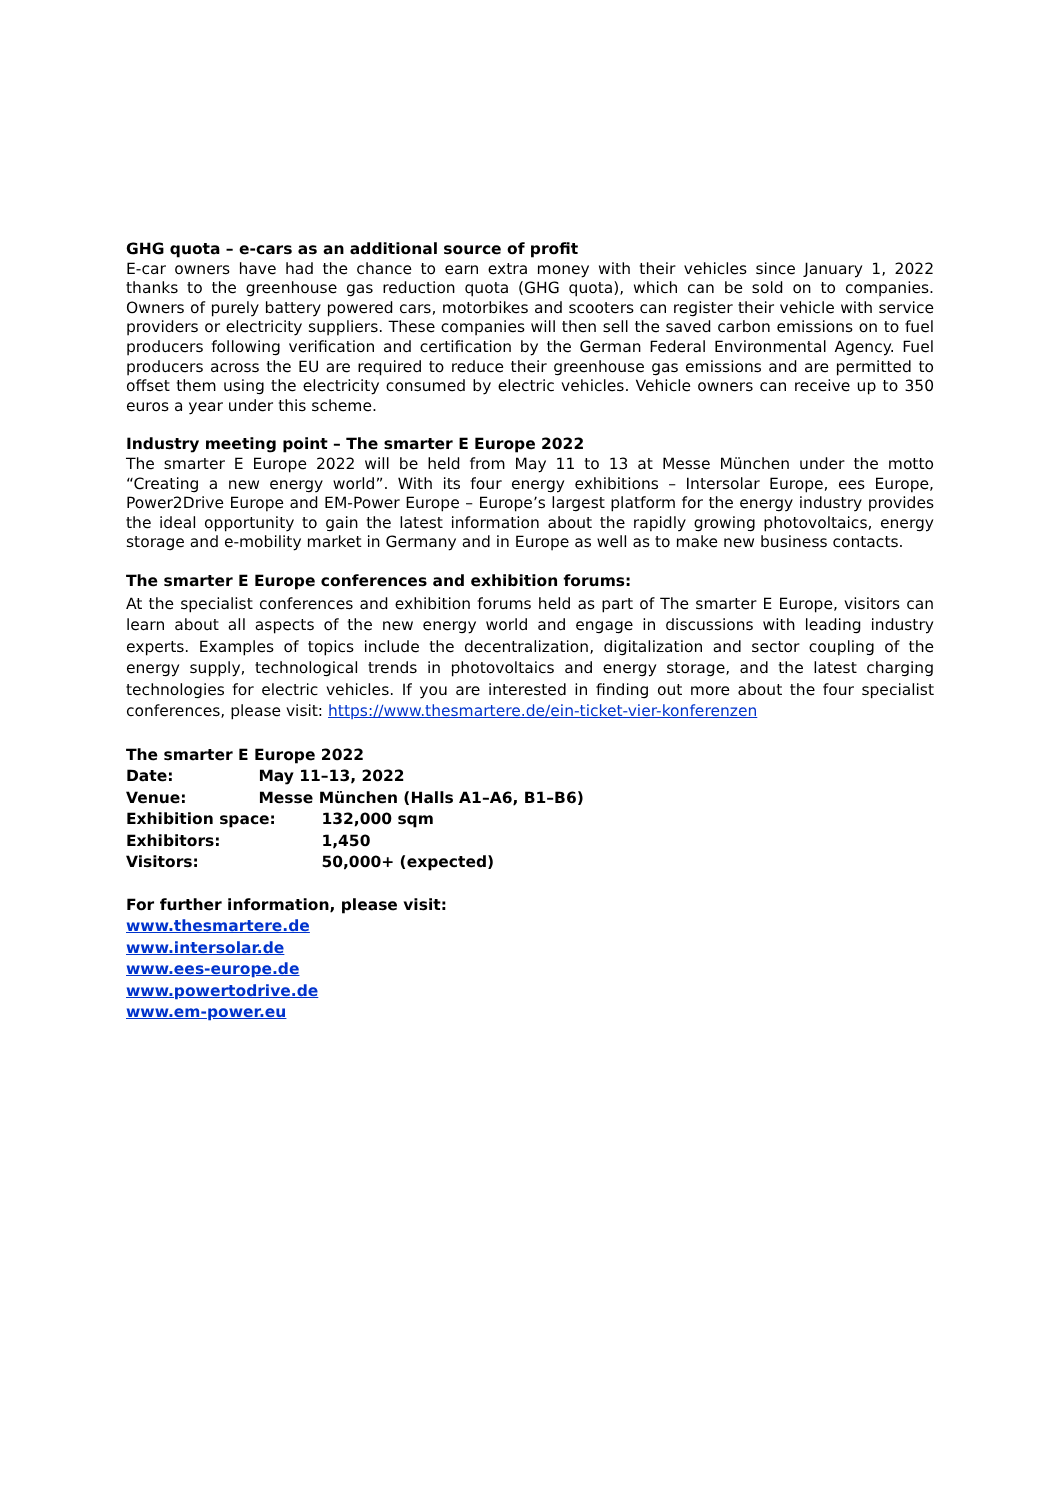GHG quota – e-cars as an additional source of profit
E-car owners have had the chance to earn extra money with their vehicles since January 1, 2022 thanks to the greenhouse gas reduction quota (GHG quota), which can be sold on to companies. Owners of purely battery powered cars, motorbikes and scooters can register their vehicle with service providers or electricity suppliers. These companies will then sell the saved carbon emissions on to fuel producers following verification and certification by the German Federal Environmental Agency. Fuel producers across the EU are required to reduce their greenhouse gas emissions and are permitted to offset them using the electricity consumed by electric vehicles. Vehicle owners can receive up to 350 euros a year under this scheme.
Industry meeting point – The smarter E Europe 2022
The smarter E Europe 2022 will be held from May 11 to 13 at Messe München under the motto “Creating a new energy world”. With its four energy exhibitions – Intersolar Europe, ees Europe, Power2Drive Europe and EM-Power Europe – Europe’s largest platform for the energy industry provides the ideal opportunity to gain the latest information about the rapidly growing photovoltaics, energy storage and e-mobility market in Germany and in Europe as well as to make new business contacts.
The smarter E Europe conferences and exhibition forums:
At the specialist conferences and exhibition forums held as part of The smarter E Europe, visitors can learn about all aspects of the new energy world and engage in discussions with leading industry experts. Examples of topics include the decentralization, digitalization and sector coupling of the energy supply, technological trends in photovoltaics and energy storage, and the latest charging technologies for electric vehicles. If you are interested in finding out more about the four specialist conferences, please visit: https://www.thesmartere.de/ein-ticket-vier-konferenzen
The smarter E Europe 2022
Date: May 11–13, 2022
Venue: Messe München (Halls A1–A6, B1–B6)
Exhibition space: 132,000 sqm
Exhibitors: 1,450
Visitors: 50,000+ (expected)
For further information, please visit:
www.thesmartere.de
www.intersolar.de
www.ees-europe.de
www.powertodrive.de
www.em-power.eu